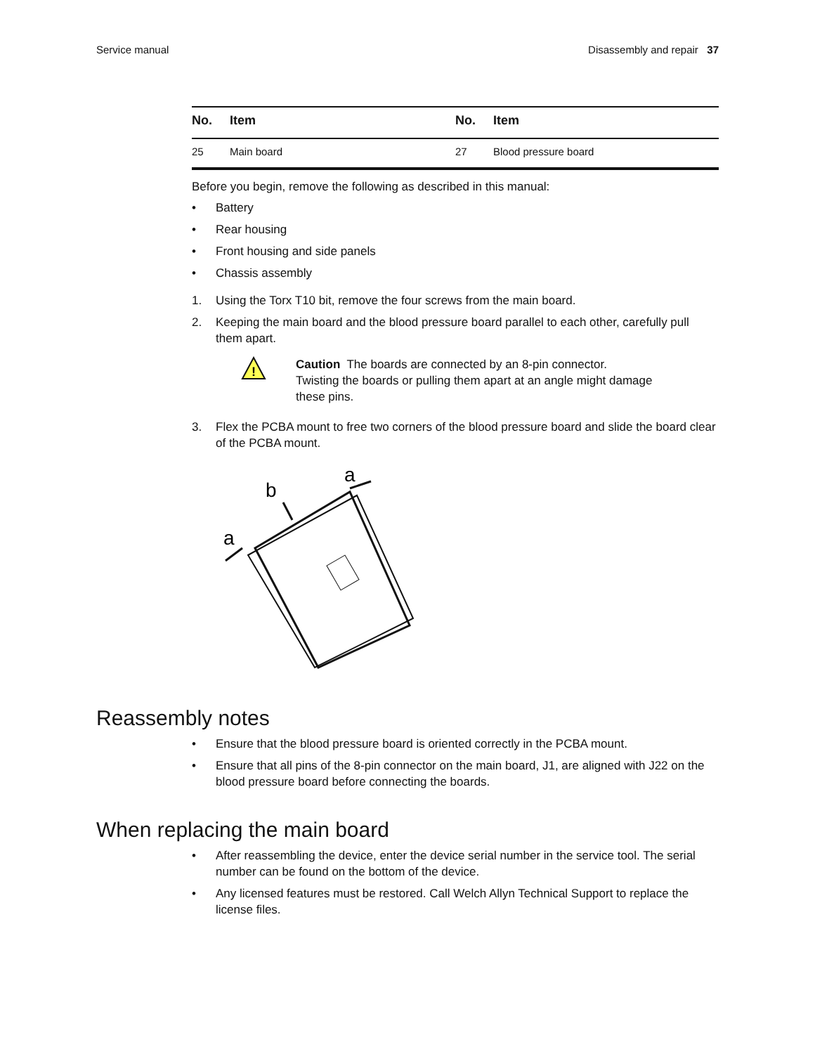Service manual Disassembly and repair 37
| No. | Item | No. | Item |
| --- | --- | --- | --- |
| 25 | Main board | 27 | Blood pressure board |
Before you begin, remove the following as described in this manual:
• Battery
• Rear housing
• Front housing and side panels
• Chassis assembly
1. Using the Torx T10 bit, remove the four screws from the main board.
2. Keeping the main board and the blood pressure board parallel to each other, carefully pull them apart.
!
Caution The boards are connected by an 8-pin connector.
Twisting the boards or pulling them apart at an angle might damage
these pins.
3. Flex the PCBA mount to free two corners of the blood pressure board and slide the board clear of the PCBA mount.
a
b
a
Reassembly notes
• Ensure that the blood pressure board is oriented correctly in the PCBA mount.
• Ensure that all pins of the 8-pin connector on the main board, J1, are aligned with J22 on the blood pressure board before connecting the boards.
When replacing the main board
• After reassembling the device, enter the device serial number in the service tool. The serial number can be found on the bottom of the device.
• Any licensed features must be restored. Call Welch Allyn Technical Support to replace the license files.